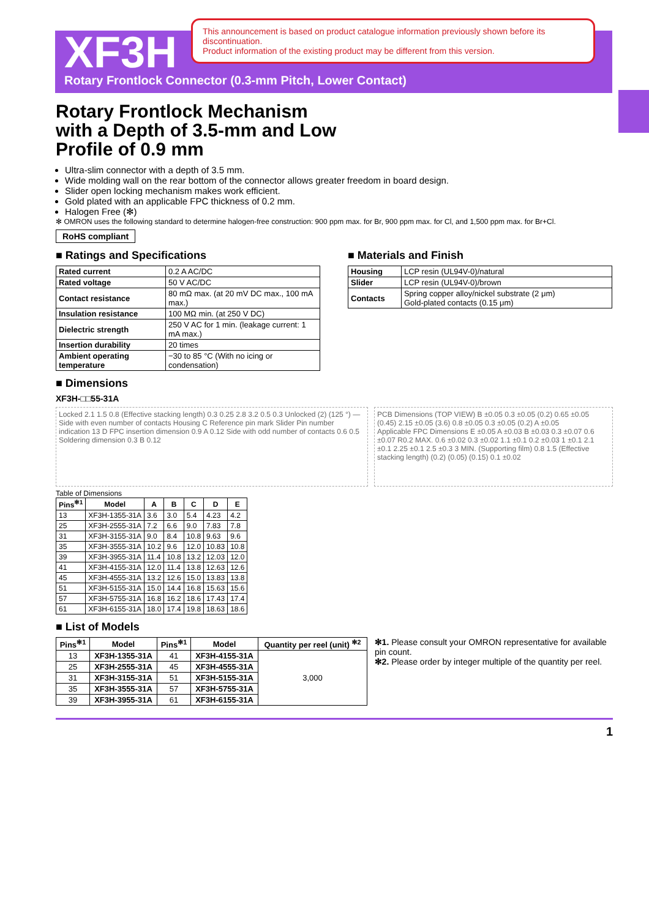XF3H
Rotary Frontlock Connector (0.3-mm Pitch, Lower Contact)
This announcement is based on product catalogue information previously shown before its discontinuation.
Product information of the existing product may be different from this version.
Rotary Frontlock Mechanism
with a Depth of 3.5-mm and Low
Profile of 0.9 mm
Ultra-slim connector with a depth of 3.5 mm.
Wide molding wall on the rear bottom of the connector allows greater freedom in board design.
Slider open locking mechanism makes work efficient.
Gold plated with an applicable FPC thickness of 0.2 mm.
Halogen Free (✻)
✻ OMRON uses the following standard to determine halogen-free construction: 900 ppm max. for Br, 900 ppm max. for Cl, and 1,500 ppm max. for Br+Cl.
RoHS compliant
■ Ratings and Specifications
| Rated current | 0.2 A AC/DC |
| Rated voltage | 50 V AC/DC |
| Contact resistance | 80 mΩ max. (at 20 mV DC max., 100 mA max.) |
| Insulation resistance | 100 MΩ min. (at 250 V DC) |
| Dielectric strength | 250 V AC for 1 min. (leakage current: 1 mA max.) |
| Insertion durability | 20 times |
| Ambient operating temperature | −30 to 85 °C (With no icing or condensation) |
■ Materials and Finish
| Housing | LCP resin (UL94V-0)/natural |
| Slider | LCP resin (UL94V-0)/brown |
| Contacts | Spring copper alloy/nickel substrate (2 μm) Gold-plated contacts (0.15 μm) |
■ Dimensions
XF3H-□□55-31A
Locked 2.1 1.5 0.8 (Effective stacking length) 0.3 0.25 2.8 3.2 0.5 0.3 Unlocked (2) (125 °) — Side with even number of contacts Housing C Reference pin mark Slider Pin number indication 13 D FPC insertion dimension 0.9 A 0.12 Side with odd number of contacts 0.6 0.5 Soldering dimension 0.3 B 0.12
PCB Dimensions (TOP VIEW) B ±0.05 0.3 ±0.05 (0.2) 0.65 ±0.05 (0.45) 2.15 ±0.05 (3.6) 0.8 ±0.05 0.3 ±0.05 (0.2) A ±0.05
Applicable FPC Dimensions E ±0.05 A ±0.03 B ±0.03 0.3 ±0.07 0.6 ±0.07 R0.2 MAX. 0.6 ±0.02 0.3 ±0.02 1.1 ±0.1 0.2 ±0.03 1 ±0.1 2.1 ±0.1 2.25 ±0.1 2.5 ±0.3 3 MIN. (Supporting film) 0.8 1.5 (Effective stacking length) (0.2) (0.05) (0.15) 0.1 ±0.02
Table of Dimensions
| Pins<sup>✻1</sup> | Model | A | B | C | D | E |
| --- | --- | --- | --- | --- | --- | --- |
| 13 | XF3H-1355-31A | 3.6 | 3.0 | 5.4 | 4.23 | 4.2 |
| 25 | XF3H-2555-31A | 7.2 | 6.6 | 9.0 | 7.83 | 7.8 |
| 31 | XF3H-3155-31A | 9.0 | 8.4 | 10.8 | 9.63 | 9.6 |
| 35 | XF3H-3555-31A | 10.2 | 9.6 | 12.0 | 10.83 | 10.8 |
| 39 | XF3H-3955-31A | 11.4 | 10.8 | 13.2 | 12.03 | 12.0 |
| 41 | XF3H-4155-31A | 12.0 | 11.4 | 13.8 | 12.63 | 12.6 |
| 45 | XF3H-4555-31A | 13.2 | 12.6 | 15.0 | 13.83 | 13.8 |
| 51 | XF3H-5155-31A | 15.0 | 14.4 | 16.8 | 15.63 | 15.6 |
| 57 | XF3H-5755-31A | 16.8 | 16.2 | 18.6 | 17.43 | 17.4 |
| 61 | XF3H-6155-31A | 18.0 | 17.4 | 19.8 | 18.63 | 18.6 |
■ List of Models
| Pins<sup>✻1</sup> | Model | Pins<sup>✻1</sup> | Model | Quantity per reel (unit) <sup>✻2</sup> |
| --- | --- | --- | --- | --- |
| 13 | XF3H-1355-31A | 41 | XF3H-4155-31A | 3,000 |
| 25 | XF3H-2555-31A | 45 | XF3H-4555-31A | |
| 31 | XF3H-3155-31A | 51 | XF3H-5155-31A | |
| 35 | XF3H-3555-31A | 57 | XF3H-5755-31A | |
| 39 | XF3H-3955-31A | 61 | XF3H-6155-31A | |
✻1. Please consult your OMRON representative for available pin count.
✻2. Please order by integer multiple of the quantity per reel.
1